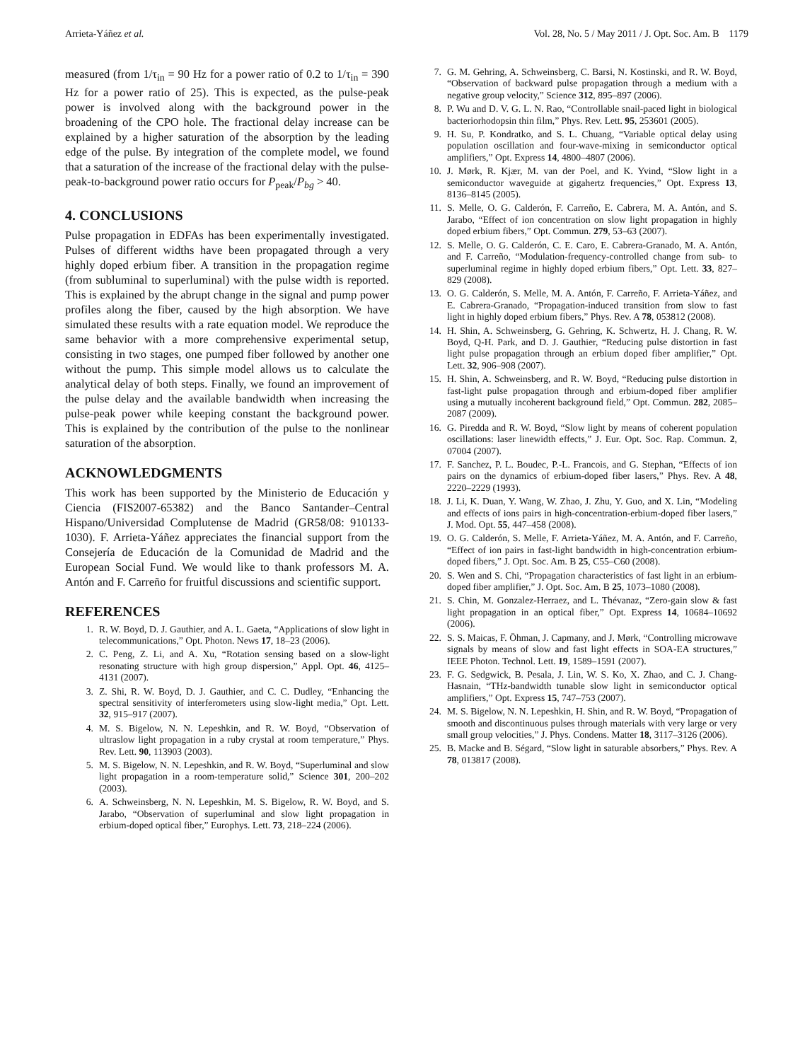Arrieta-Yáñez et al. Vol. 28, No. 5 / May 2011 / J. Opt. Soc. Am. B 1179
measured (from 1/τ<sub>in</sub> = 90 Hz for a power ratio of 0.2 to 1/τ<sub>in</sub> = 390 Hz for a power ratio of 25). This is expected, as the pulse-peak power is involved along with the background power in the broadening of the CPO hole. The fractional delay increase can be explained by a higher saturation of the absorption by the leading edge of the pulse. By integration of the complete model, we found that a saturation of the increase of the fractional delay with the pulse-peak-to-background power ratio occurs for P<sub>peak</sub>/P<sub>bg</sub> > 40.
4. CONCLUSIONS
Pulse propagation in EDFAs has been experimentally investigated. Pulses of different widths have been propagated through a very highly doped erbium fiber. A transition in the propagation regime (from subluminal to superluminal) with the pulse width is reported. This is explained by the abrupt change in the signal and pump power profiles along the fiber, caused by the high absorption. We have simulated these results with a rate equation model. We reproduce the same behavior with a more comprehensive experimental setup, consisting in two stages, one pumped fiber followed by another one without the pump. This simple model allows us to calculate the analytical delay of both steps. Finally, we found an improvement of the pulse delay and the available bandwidth when increasing the pulse-peak power while keeping constant the background power. This is explained by the contribution of the pulse to the nonlinear saturation of the absorption.
ACKNOWLEDGMENTS
This work has been supported by the Ministerio de Educación y Ciencia (FIS2007-65382) and the Banco Santander–Central Hispano/Universidad Complutense de Madrid (GR58/08: 910133-1030). F. Arrieta-Yáñez appreciates the financial support from the Consejería de Educación de la Comunidad de Madrid and the European Social Fund. We would like to thank professors M. A. Antón and F. Carreño for fruitful discussions and scientific support.
REFERENCES
1. R. W. Boyd, D. J. Gauthier, and A. L. Gaeta, “Applications of slow light in telecommunications,” Opt. Photon. News 17, 18–23 (2006).
2. C. Peng, Z. Li, and A. Xu, “Rotation sensing based on a slow-light resonating structure with high group dispersion,” Appl. Opt. 46, 4125–4131 (2007).
3. Z. Shi, R. W. Boyd, D. J. Gauthier, and C. C. Dudley, “Enhancing the spectral sensitivity of interferometers using slow-light media,” Opt. Lett. 32, 915–917 (2007).
4. M. S. Bigelow, N. N. Lepeshkin, and R. W. Boyd, “Observation of ultraslow light propagation in a ruby crystal at room temperature,” Phys. Rev. Lett. 90, 113903 (2003).
5. M. S. Bigelow, N. N. Lepeshkin, and R. W. Boyd, “Superluminal and slow light propagation in a room-temperature solid,” Science 301, 200–202 (2003).
6. A. Schweinsberg, N. N. Lepeshkin, M. S. Bigelow, R. W. Boyd, and S. Jarabo, “Observation of superluminal and slow light propagation in erbium-doped optical fiber,” Europhys. Lett. 73, 218–224 (2006).
7. G. M. Gehring, A. Schweinsberg, C. Barsi, N. Kostinski, and R. W. Boyd, “Observation of backward pulse propagation through a medium with a negative group velocity,” Science 312, 895–897 (2006).
8. P. Wu and D. V. G. L. N. Rao, “Controllable snail-paced light in biological bacteriorhodopsin thin film,” Phys. Rev. Lett. 95, 253601 (2005).
9. H. Su, P. Kondratko, and S. L. Chuang, “Variable optical delay using population oscillation and four-wave-mixing in semiconductor optical amplifiers,” Opt. Express 14, 4800–4807 (2006).
10. J. Mørk, R. Kjær, M. van der Poel, and K. Yvind, “Slow light in a semiconductor waveguide at gigahertz frequencies,” Opt. Express 13, 8136–8145 (2005).
11. S. Melle, O. G. Calderón, F. Carreño, E. Cabrera, M. A. Antón, and S. Jarabo, “Effect of ion concentration on slow light propagation in highly doped erbium fibers,” Opt. Commun. 279, 53–63 (2007).
12. S. Melle, O. G. Calderón, C. E. Caro, E. Cabrera-Granado, M. A. Antón, and F. Carreño, “Modulation-frequency-controlled change from sub- to superluminal regime in highly doped erbium fibers,” Opt. Lett. 33, 827–829 (2008).
13. O. G. Calderón, S. Melle, M. A. Antón, F. Carreño, F. Arrieta-Yáñez, and E. Cabrera-Granado, “Propagation-induced transition from slow to fast light in highly doped erbium fibers,” Phys. Rev. A 78, 053812 (2008).
14. H. Shin, A. Schweinsberg, G. Gehring, K. Schwertz, H. J. Chang, R. W. Boyd, Q-H. Park, and D. J. Gauthier, “Reducing pulse distortion in fast light pulse propagation through an erbium doped fiber amplifier,” Opt. Lett. 32, 906–908 (2007).
15. H. Shin, A. Schweinsberg, and R. W. Boyd, “Reducing pulse distortion in fast-light pulse propagation through and erbium-doped fiber amplifier using a mutually incoherent background field,” Opt. Commun. 282, 2085–2087 (2009).
16. G. Piredda and R. W. Boyd, “Slow light by means of coherent population oscillations: laser linewidth effects,” J. Eur. Opt. Soc. Rap. Commun. 2, 07004 (2007).
17. F. Sanchez, P. L. Boudec, P.-L. Francois, and G. Stephan, “Effects of ion pairs on the dynamics of erbium-doped fiber lasers,” Phys. Rev. A 48, 2220–2229 (1993).
18. J. Li, K. Duan, Y. Wang, W. Zhao, J. Zhu, Y. Guo, and X. Lin, “Modeling and effects of ions pairs in high-concentration-erbium-doped fiber lasers,” J. Mod. Opt. 55, 447–458 (2008).
19. O. G. Calderón, S. Melle, F. Arrieta-Yáñez, M. A. Antón, and F. Carreño, “Effect of ion pairs in fast-light bandwidth in high-concentration erbium-doped fibers,” J. Opt. Soc. Am. B 25, C55–C60 (2008).
20. S. Wen and S. Chi, “Propagation characteristics of fast light in an erbium-doped fiber amplifier,” J. Opt. Soc. Am. B 25, 1073–1080 (2008).
21. S. Chin, M. Gonzalez-Herraez, and L. Thévanaz, “Zero-gain slow & fast light propagation in an optical fiber,” Opt. Express 14, 10684–10692 (2006).
22. S. S. Maicas, F. Öhman, J. Capmany, and J. Mørk, “Controlling microwave signals by means of slow and fast light effects in SOA-EA structures,” IEEE Photon. Technol. Lett. 19, 1589–1591 (2007).
23. F. G. Sedgwick, B. Pesala, J. Lin, W. S. Ko, X. Zhao, and C. J. Chang-Hasnain, “THz-bandwidth tunable slow light in semiconductor optical amplifiers,” Opt. Express 15, 747–753 (2007).
24. M. S. Bigelow, N. N. Lepeshkin, H. Shin, and R. W. Boyd, “Propagation of smooth and discontinuous pulses through materials with very large or very small group velocities,” J. Phys. Condens. Matter 18, 3117–3126 (2006).
25. B. Macke and B. Ségard, “Slow light in saturable absorbers,” Phys. Rev. A 78, 013817 (2008).